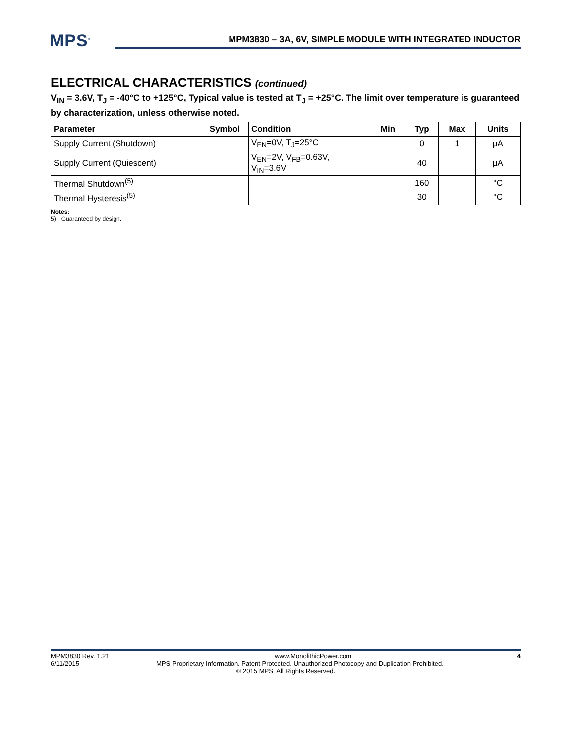MPS<sup>®</sup>
MPM3830 – 3A, 6V, SIMPLE MODULE WITH INTEGRATED INDUCTOR
ELECTRICAL CHARACTERISTICS (continued)
V<sub>IN</sub> = 3.6V, T<sub>J</sub> = -40°C to +125°C, Typical value is tested at T<sub>J</sub> = +25°C. The limit over temperature is guaranteed by characterization, unless otherwise noted.
| Parameter | Symbol | Condition | Min | Typ | Max | Units |
| --- | --- | --- | --- | --- | --- | --- |
| Supply Current (Shutdown) | | V<sub>EN</sub>=0V, T<sub>J</sub>=25°C | | 0 | 1 | μA |
| Supply Current (Quiescent) | | V<sub>EN</sub>=2V, V<sub>FB</sub>=0.63V, V<sub>IN</sub>=3.6V | | 40 | | μA |
| Thermal Shutdown<sup>(5)</sup> | | | | 160 | | °C |
| Thermal Hysteresis<sup>(5)</sup> | | | | 30 | | °C |
Notes:
5) Guaranteed by design.
MPM3830 Rev. 1.21 www.MonolithicPower.com 4
6/11/2015 MPS Proprietary Information. Patent Protected. Unauthorized Photocopy and Duplication Prohibited.
© 2015 MPS. All Rights Reserved.